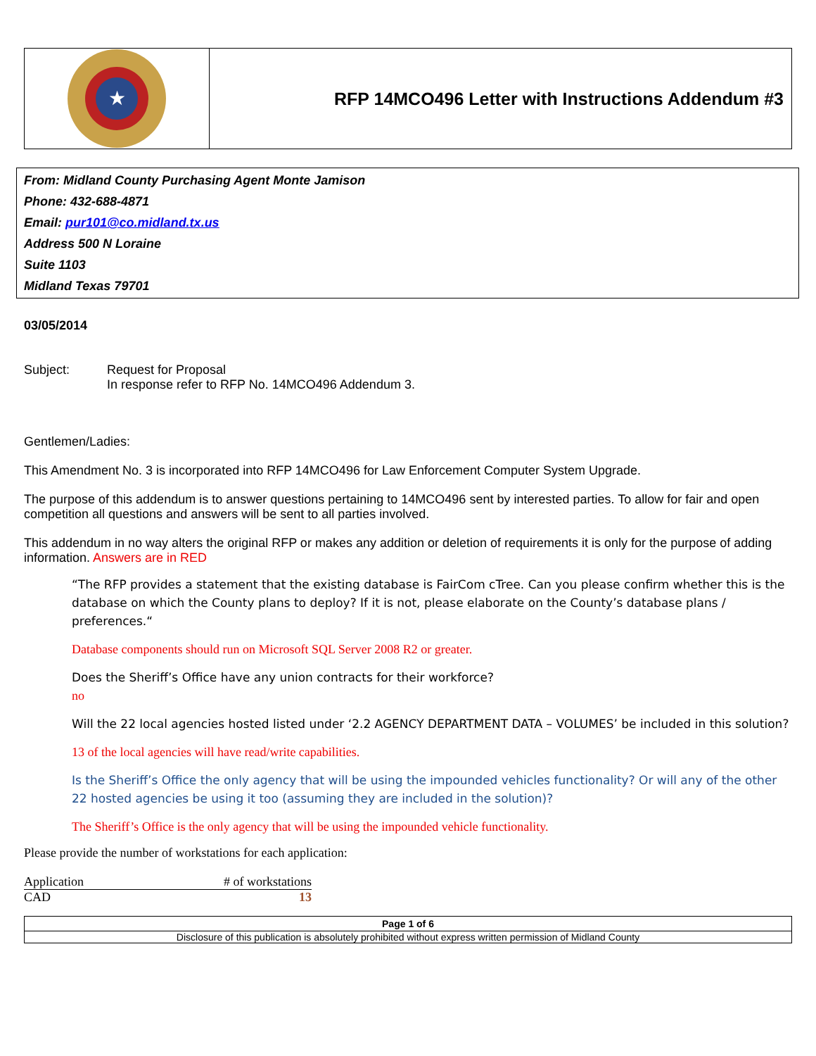| ★ | RFP 14MCO496 Letter with Instructions Addendum #3 |
From: Midland County Purchasing Agent Monte Jamison
Phone: 432-688-4871
Email: pur101@co.midland.tx.us
Address 500 N Loraine
Suite 1103
Midland Texas 79701
03/05/2014
| Subject: | Request for Proposal In response refer to RFP No. 14MCO496 Addendum 3. |
Gentlemen/Ladies:
This Amendment No. 3 is incorporated into RFP 14MCO496 for Law Enforcement Computer System Upgrade.
The purpose of this addendum is to answer questions pertaining to 14MCO496 sent by interested parties. To allow for fair and open competition all questions and answers will be sent to all parties involved.
This addendum in no way alters the original RFP or makes any addition or deletion of requirements it is only for the purpose of adding information. Answers are in RED
“The RFP provides a statement that the existing database is FairCom cTree. Can you please confirm whether this is the database on which the County plans to deploy? If it is not, please elaborate on the County’s database plans / preferences.“
Database components should run on Microsoft SQL Server 2008 R2 or greater.
Does the Sheriff’s Office have any union contracts for their workforce?
no
Will the 22 local agencies hosted listed under ‘2.2 AGENCY DEPARTMENT DATA – VOLUMES’ be included in this solution?
13 of the local agencies will have read/write capabilities.
Is the Sheriff’s Office the only agency that will be using the impounded vehicles functionality? Or will any of the other 22 hosted agencies be using it too (assuming they are included in the solution)?
The Sheriff’s Office is the only agency that will be using the impounded vehicle functionality.
Please provide the number of workstations for each application:
| Application | # of workstations |
| --- | --- |
| CAD | 13 |
Page 1 of 6
Disclosure of this publication is absolutely prohibited without express written permission of Midland County